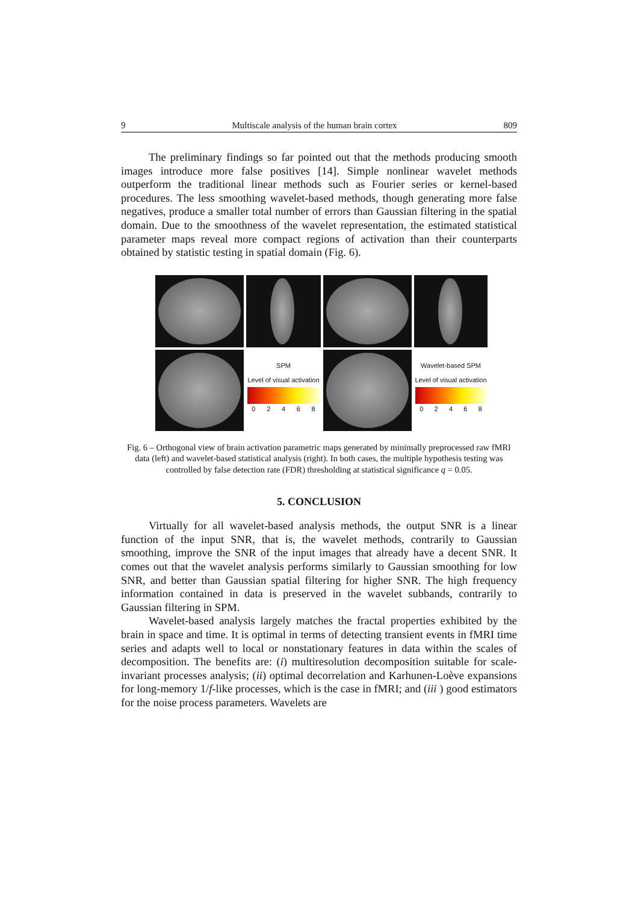9 Multiscale analysis of the human brain cortex 809
The preliminary findings so far pointed out that the methods producing smooth images introduce more false positives [14]. Simple nonlinear wavelet methods outperform the traditional linear methods such as Fourier series or kernel-based procedures. The less smoothing wavelet-based methods, though generating more false negatives, produce a smaller total number of errors than Gaussian filtering in the spatial domain. Due to the smoothness of the wavelet representation, the estimated statistical parameter maps reveal more compact regions of activation than their counterparts obtained by statistic testing in spatial domain (Fig. 6).
SPM
Level of visual activation
02468
Wavelet-based SPM
Level of visual activation
02468
Fig. 6 – Orthogonal view of brain activation parametric maps generated by minimally preprocessed raw fMRI data (left) and wavelet-based statistical analysis (right). In both cases, the multiple hypothesis testing was controlled by false detection rate (FDR) thresholding at statistical significance q = 0.05.
5. CONCLUSION
Virtually for all wavelet-based analysis methods, the output SNR is a linear function of the input SNR, that is, the wavelet methods, contrarily to Gaussian smoothing, improve the SNR of the input images that already have a decent SNR. It comes out that the wavelet analysis performs similarly to Gaussian smoothing for low SNR, and better than Gaussian spatial filtering for higher SNR. The high frequency information contained in data is preserved in the wavelet subbands, contrarily to Gaussian filtering in SPM.
Wavelet-based analysis largely matches the fractal properties exhibited by the brain in space and time. It is optimal in terms of detecting transient events in fMRI time series and adapts well to local or nonstationary features in data within the scales of decomposition. The benefits are: (i) multiresolution decomposition suitable for scale-invariant processes analysis; (ii) optimal decorrelation and Karhunen-Loève expansions for long-memory 1/f-like processes, which is the case in fMRI; and (iii ) good estimators for the noise process parameters. Wavelets are